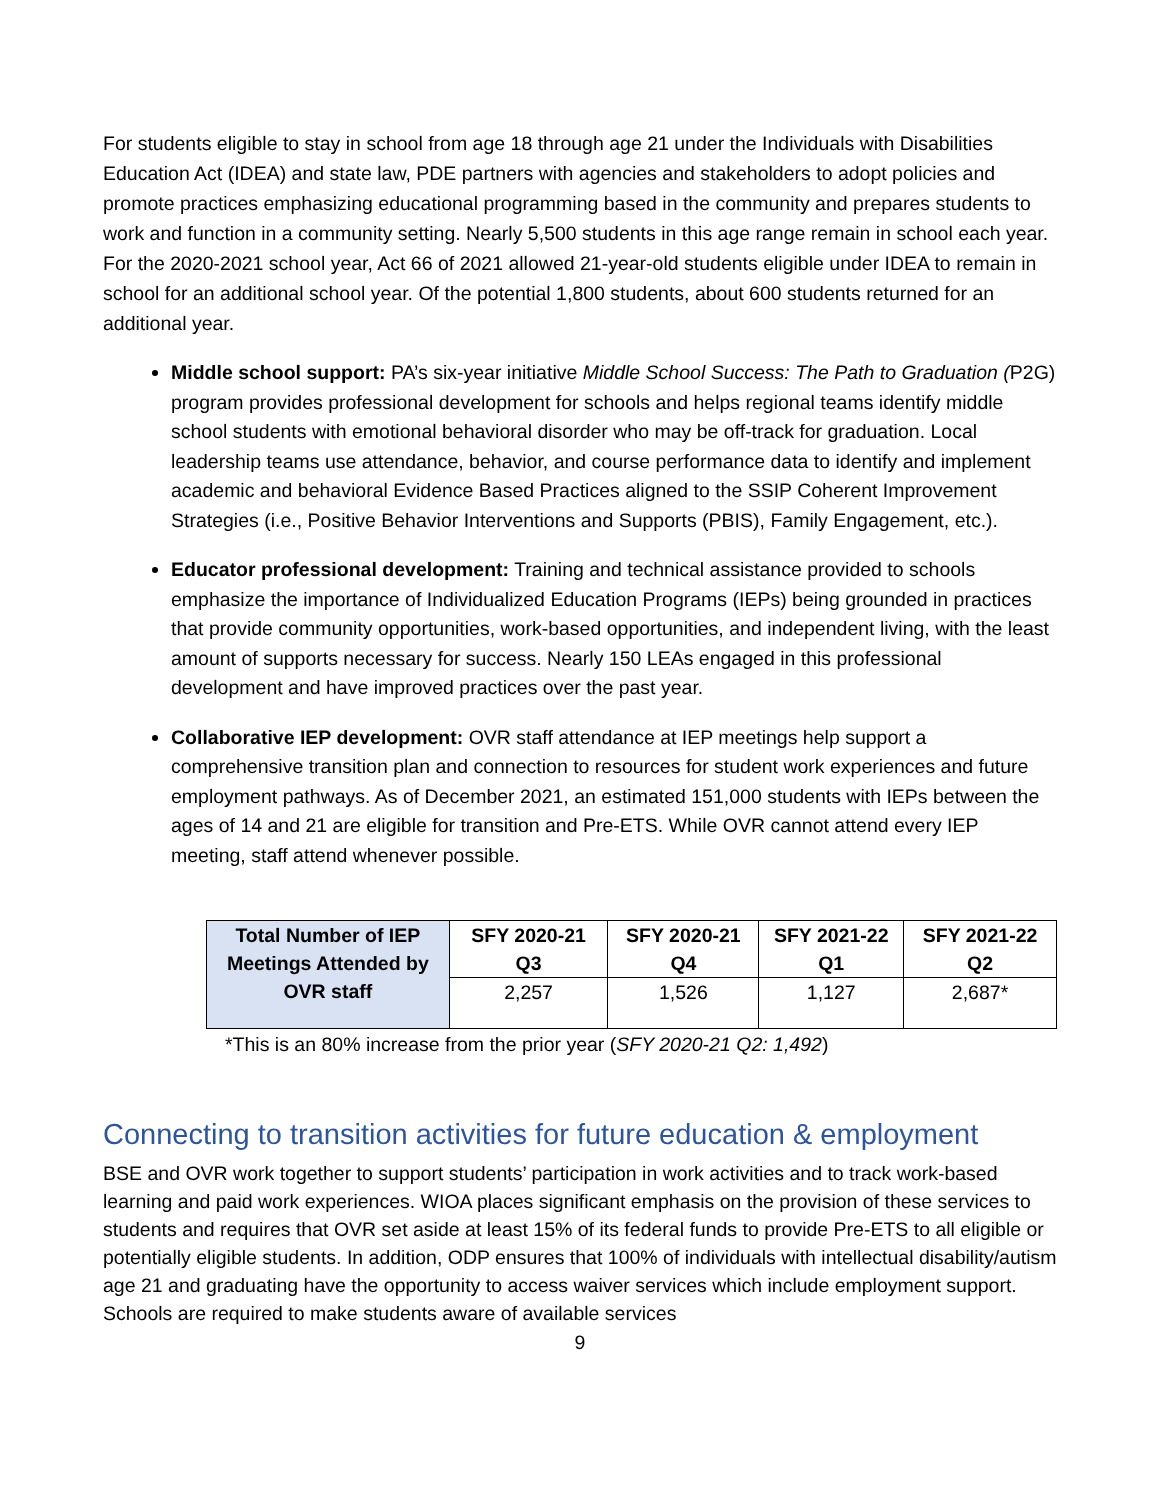For students eligible to stay in school from age 18 through age 21 under the Individuals with Disabilities Education Act (IDEA) and state law, PDE partners with agencies and stakeholders to adopt policies and promote practices emphasizing educational programming based in the community and prepares students to work and function in a community setting. Nearly 5,500 students in this age range remain in school each year. For the 2020-2021 school year, Act 66 of 2021 allowed 21-year-old students eligible under IDEA to remain in school for an additional school year. Of the potential 1,800 students, about 600 students returned for an additional year.
Middle school support: PA’s six-year initiative Middle School Success: The Path to Graduation (P2G) program provides professional development for schools and helps regional teams identify middle school students with emotional behavioral disorder who may be off-track for graduation. Local leadership teams use attendance, behavior, and course performance data to identify and implement academic and behavioral Evidence Based Practices aligned to the SSIP Coherent Improvement Strategies (i.e., Positive Behavior Interventions and Supports (PBIS), Family Engagement, etc.).
Educator professional development: Training and technical assistance provided to schools emphasize the importance of Individualized Education Programs (IEPs) being grounded in practices that provide community opportunities, work-based opportunities, and independent living, with the least amount of supports necessary for success. Nearly 150 LEAs engaged in this professional development and have improved practices over the past year.
Collaborative IEP development: OVR staff attendance at IEP meetings help support a comprehensive transition plan and connection to resources for student work experiences and future employment pathways. As of December 2021, an estimated 151,000 students with IEPs between the ages of 14 and 21 are eligible for transition and Pre-ETS. While OVR cannot attend every IEP meeting, staff attend whenever possible.
| Total Number of IEP Meetings Attended by OVR staff | SFY 2020-21 Q3 | SFY 2020-21 Q4 | SFY 2021-22 Q1 | SFY 2021-22 Q2 |
| --- | --- | --- | --- | --- |
| | 2,257 | 1,526 | 1,127 | 2,687* |
*This is an 80% increase from the prior year (SFY 2020-21 Q2: 1,492)
Connecting to transition activities for future education & employment
BSE and OVR work together to support students’ participation in work activities and to track work-based learning and paid work experiences. WIOA places significant emphasis on the provision of these services to students and requires that OVR set aside at least 15% of its federal funds to provide Pre-ETS to all eligible or potentially eligible students. In addition, ODP ensures that 100% of individuals with intellectual disability/autism age 21 and graduating have the opportunity to access waiver services which include employment support. Schools are required to make students aware of available services
9